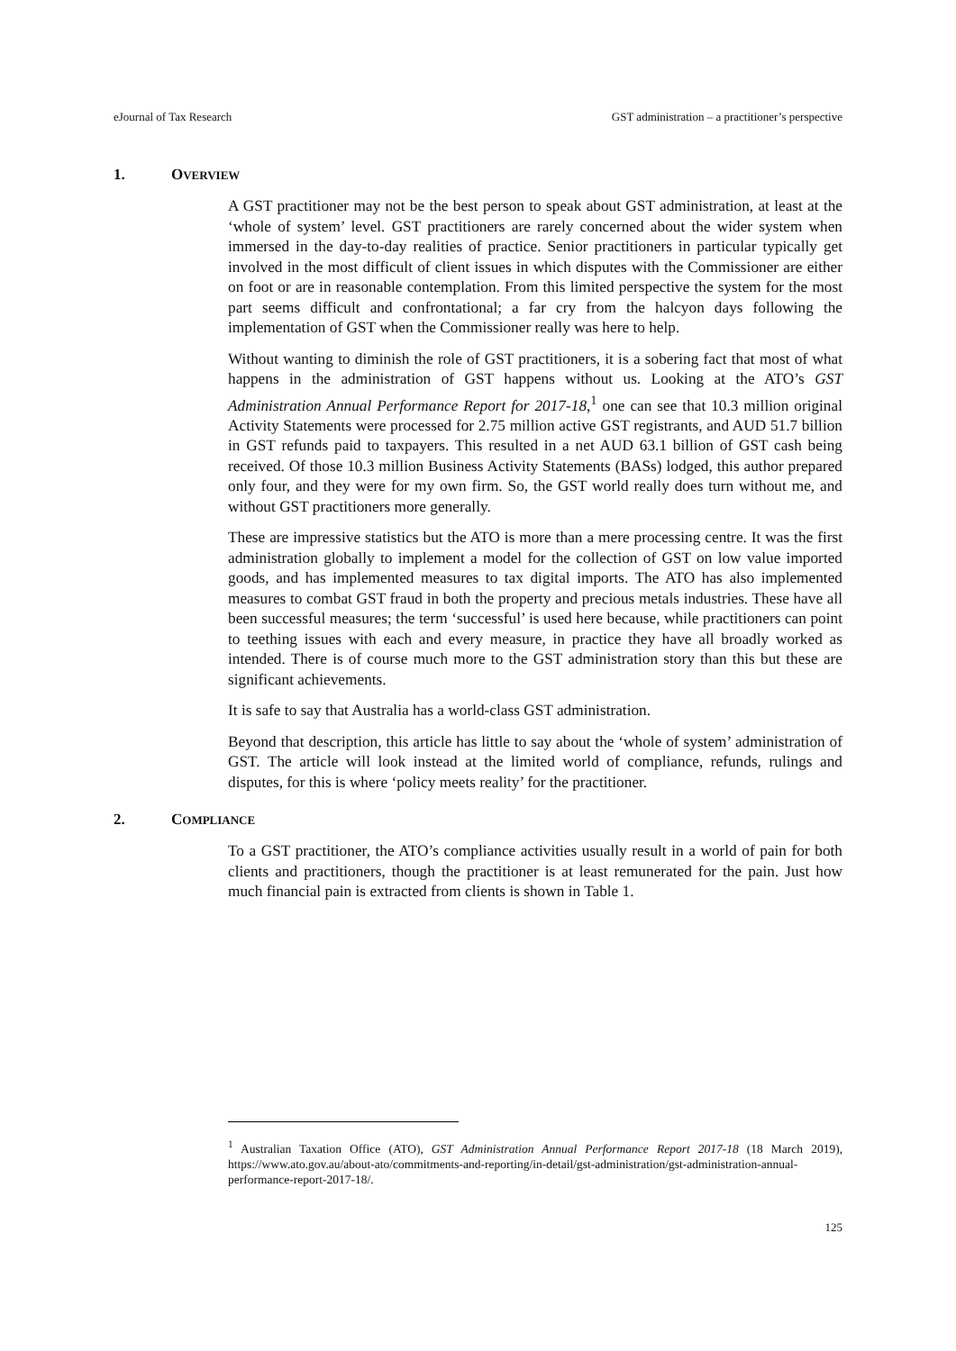eJournal of Tax Research GST administration – a practitioner’s perspective
1. OVERVIEW
A GST practitioner may not be the best person to speak about GST administration, at least at the ‘whole of system’ level. GST practitioners are rarely concerned about the wider system when immersed in the day-to-day realities of practice. Senior practitioners in particular typically get involved in the most difficult of client issues in which disputes with the Commissioner are either on foot or are in reasonable contemplation. From this limited perspective the system for the most part seems difficult and confrontational; a far cry from the halcyon days following the implementation of GST when the Commissioner really was here to help.
Without wanting to diminish the role of GST practitioners, it is a sobering fact that most of what happens in the administration of GST happens without us. Looking at the ATO’s GST Administration Annual Performance Report for 2017-18,<sup>1</sup> one can see that 10.3 million original Activity Statements were processed for 2.75 million active GST registrants, and AUD 51.7 billion in GST refunds paid to taxpayers. This resulted in a net AUD 63.1 billion of GST cash being received. Of those 10.3 million Business Activity Statements (BASs) lodged, this author prepared only four, and they were for my own firm. So, the GST world really does turn without me, and without GST practitioners more generally.
These are impressive statistics but the ATO is more than a mere processing centre. It was the first administration globally to implement a model for the collection of GST on low value imported goods, and has implemented measures to tax digital imports. The ATO has also implemented measures to combat GST fraud in both the property and precious metals industries. These have all been successful measures; the term ‘successful’ is used here because, while practitioners can point to teething issues with each and every measure, in practice they have all broadly worked as intended. There is of course much more to the GST administration story than this but these are significant achievements.
It is safe to say that Australia has a world-class GST administration.
Beyond that description, this article has little to say about the ‘whole of system’ administration of GST. The article will look instead at the limited world of compliance, refunds, rulings and disputes, for this is where ‘policy meets reality’ for the practitioner.
2. COMPLIANCE
To a GST practitioner, the ATO’s compliance activities usually result in a world of pain for both clients and practitioners, though the practitioner is at least remunerated for the pain. Just how much financial pain is extracted from clients is shown in Table 1.
<sup>1</sup> Australian Taxation Office (ATO), GST Administration Annual Performance Report 2017-18 (18 March 2019), https://www.ato.gov.au/about-ato/commitments-and-reporting/in-detail/gst-administration/gst-administration-annual-performance-report-2017-18/.
125